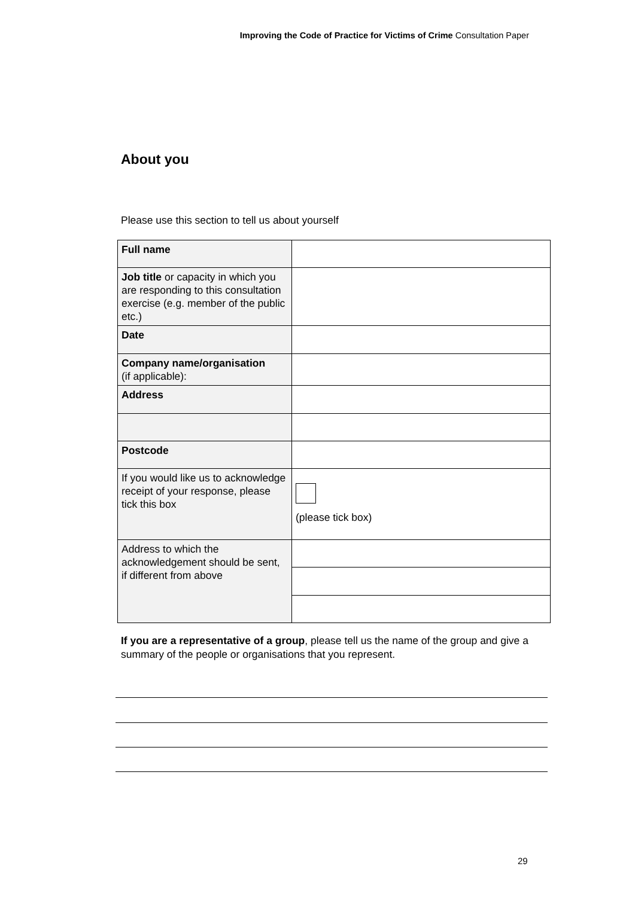Improving the Code of Practice for Victims of Crime Consultation Paper
About you
Please use this section to tell us about yourself
| Full name | |
| Job title or capacity in which you are responding to this consultation exercise (e.g. member of the public etc.) | |
| Date | |
| Company name/organisation (if applicable): | |
| Address | |
| Postcode | |
| If you would like us to acknowledge receipt of your response, please tick this box | (please tick box) |
| Address to which the acknowledgement should be sent, if different from above | |
If you are a representative of a group, please tell us the name of the group and give a summary of the people or organisations that you represent.
29